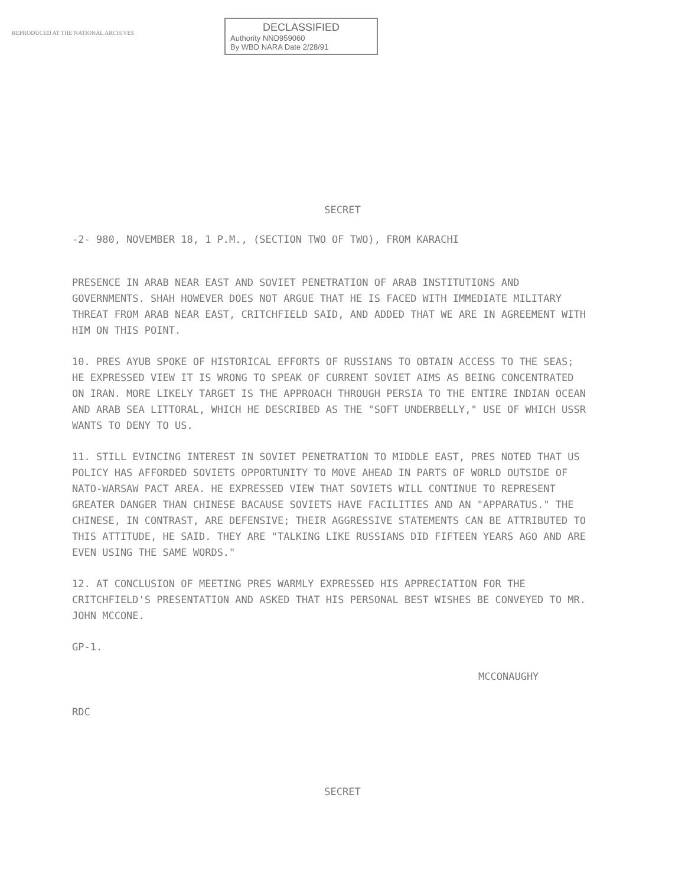REPRODUCED AT THE NATIONAL ARCHIVES
DECLASSIFIED
Authority NND959060
By WBD NARA Date 2/28/91
SECRET
-2- 980, NOVEMBER 18, 1 P.M., (SECTION TWO OF TWO), FROM KARACHI
PRESENCE IN ARAB NEAR EAST AND SOVIET PENETRATION OF ARAB INSTITUTIONS AND GOVERNMENTS. SHAH HOWEVER DOES NOT ARGUE THAT HE IS FACED WITH IMMEDIATE MILITARY THREAT FROM ARAB NEAR EAST, CRITCHFIELD SAID, AND ADDED THAT WE ARE IN AGREEMENT WITH HIM ON THIS POINT.
10. PRES AYUB SPOKE OF HISTORICAL EFFORTS OF RUSSIANS TO OBTAIN ACCESS TO THE SEAS; HE EXPRESSED VIEW IT IS WRONG TO SPEAK OF CURRENT SOVIET AIMS AS BEING CONCENTRATED ON IRAN. MORE LIKELY TARGET IS THE APPROACH THROUGH PERSIA TO THE ENTIRE INDIAN OCEAN AND ARAB SEA LITTORAL, WHICH HE DESCRIBED AS THE "SOFT UNDERBELLY," USE OF WHICH USSR WANTS TO DENY TO US.
11. STILL EVINCING INTEREST IN SOVIET PENETRATION TO MIDDLE EAST, PRES NOTED THAT US POLICY HAS AFFORDED SOVIETS OPPORTUNITY TO MOVE AHEAD IN PARTS OF WORLD OUTSIDE OF NATO-WARSAW PACT AREA. HE EXPRESSED VIEW THAT SOVIETS WILL CONTINUE TO REPRESENT GREATER DANGER THAN CHINESE BACAUSE SOVIETS HAVE FACILITIES AND AN "APPARATUS." THE CHINESE, IN CONTRAST, ARE DEFENSIVE; THEIR AGGRESSIVE STATEMENTS CAN BE ATTRIBUTED TO THIS ATTITUDE, HE SAID. THEY ARE "TALKING LIKE RUSSIANS DID FIFTEEN YEARS AGO AND ARE EVEN USING THE SAME WORDS."
12. AT CONCLUSION OF MEETING PRES WARMLY EXPRESSED HIS APPRECIATION FOR THE CRITCHFIELD'S PRESENTATION AND ASKED THAT HIS PERSONAL BEST WISHES BE CONVEYED TO MR. JOHN MCCONE.
GP-1.
MCCONAUGHY
RDC
SECRET